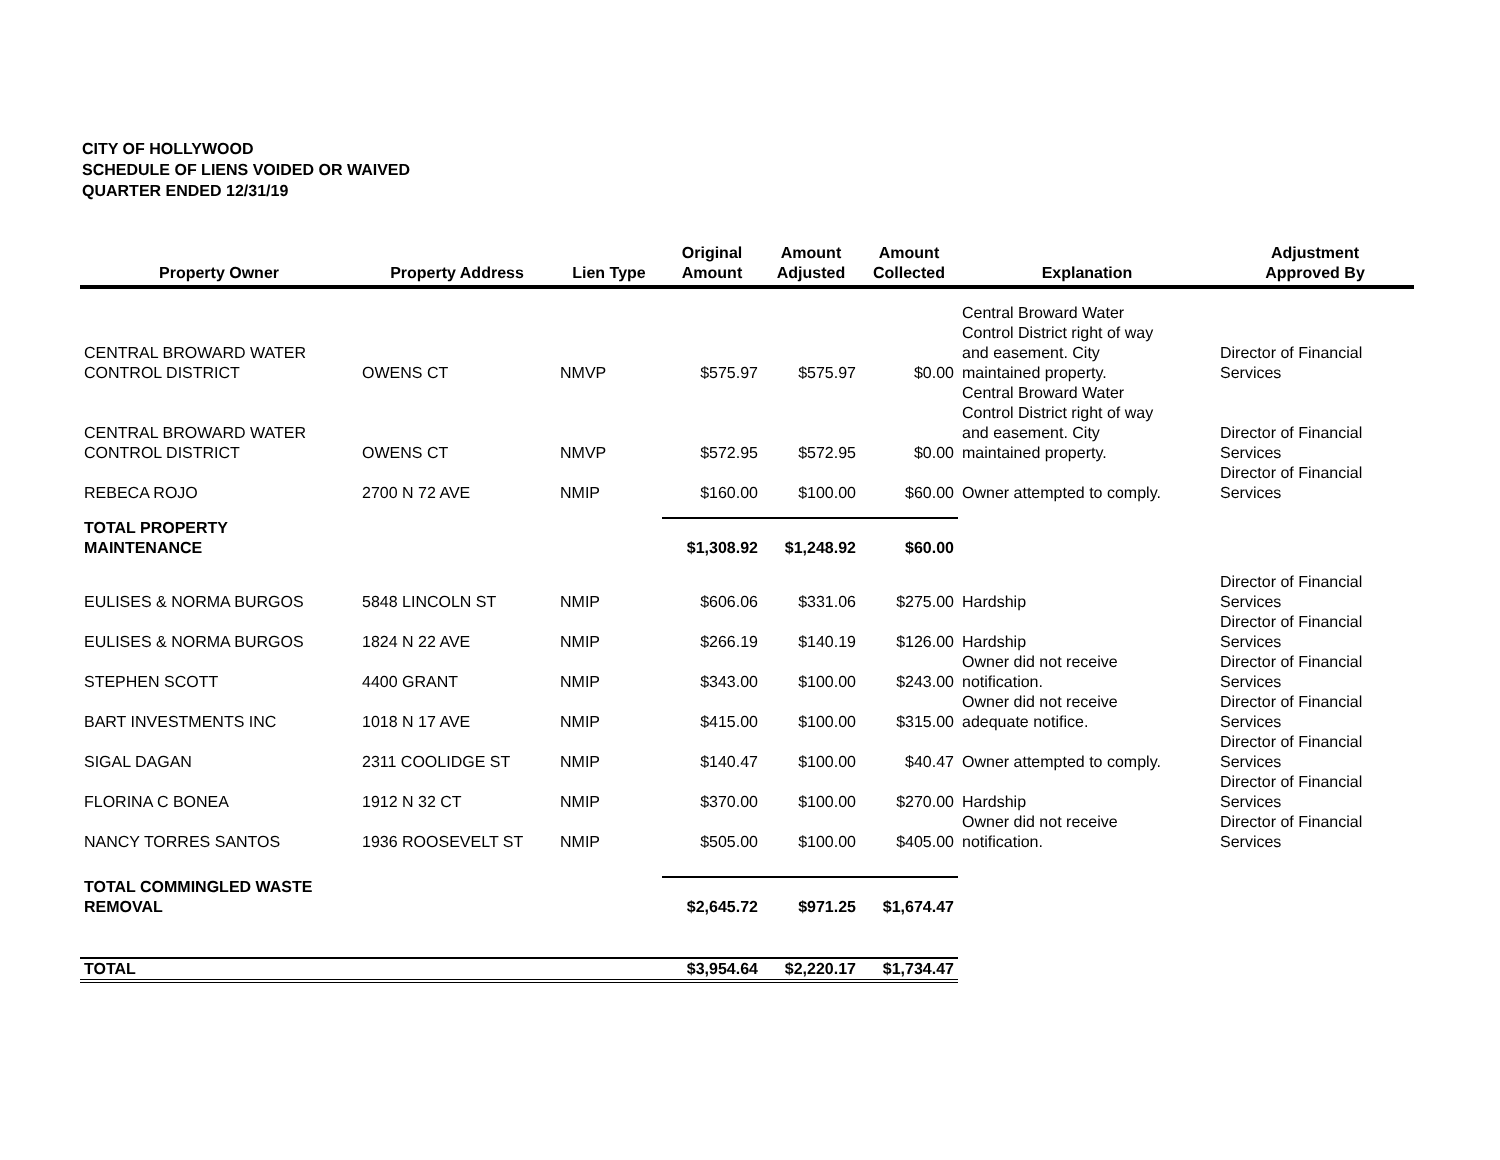CITY OF HOLLYWOOD
SCHEDULE OF LIENS VOIDED OR WAIVED
QUARTER ENDED 12/31/19
| Property Owner | Property Address | Lien Type | Original Amount | Amount Adjusted | Amount Collected | Explanation | Adjustment Approved By |
| --- | --- | --- | --- | --- | --- | --- | --- |
| CENTRAL BROWARD WATER CONTROL DISTRICT | OWENS CT | NMVP | $575.97 | $575.97 | $0.00 | Central Broward Water Control District right of way and easement. City maintained property. | Director of Financial Services |
| CENTRAL BROWARD WATER CONTROL DISTRICT | OWENS CT | NMVP | $572.95 | $572.95 | $0.00 | Central Broward Water Control District right of way and easement. City maintained property. | Director of Financial Services |
| REBECA ROJO | 2700 N 72 AVE | NMIP | $160.00 | $100.00 | $60.00 | Owner attempted to comply. | Director of Financial Services |
| TOTAL PROPERTY MAINTENANCE | | | $1,308.92 | $1,248.92 | $60.00 | | |
| EULISES & NORMA BURGOS | 5848 LINCOLN ST | NMIP | $606.06 | $331.06 | $275.00 | Hardship | Director of Financial Services |
| EULISES & NORMA BURGOS | 1824 N 22 AVE | NMIP | $266.19 | $140.19 | $126.00 | Hardship | Director of Financial Services |
| STEPHEN SCOTT | 4400 GRANT | NMIP | $343.00 | $100.00 | $243.00 | Owner did not receive notification. | Director of Financial Services |
| BART INVESTMENTS INC | 1018 N 17 AVE | NMIP | $415.00 | $100.00 | $315.00 | Owner did not receive adequate notifice. | Director of Financial Services |
| SIGAL DAGAN | 2311 COOLIDGE ST | NMIP | $140.47 | $100.00 | $40.47 | Owner attempted to comply. | Director of Financial Services |
| FLORINA C BONEA | 1912 N 32 CT | NMIP | $370.00 | $100.00 | $270.00 | Hardship | Director of Financial Services |
| NANCY TORRES SANTOS | 1936 ROOSEVELT ST | NMIP | $505.00 | $100.00 | $405.00 | Owner did not receive notification. | Director of Financial Services |
| TOTAL COMMINGLED WASTE REMOVAL | | | $2,645.72 | $971.25 | $1,674.47 | | |
| TOTAL | | | $3,954.64 | $2,220.17 | $1,734.47 | | |